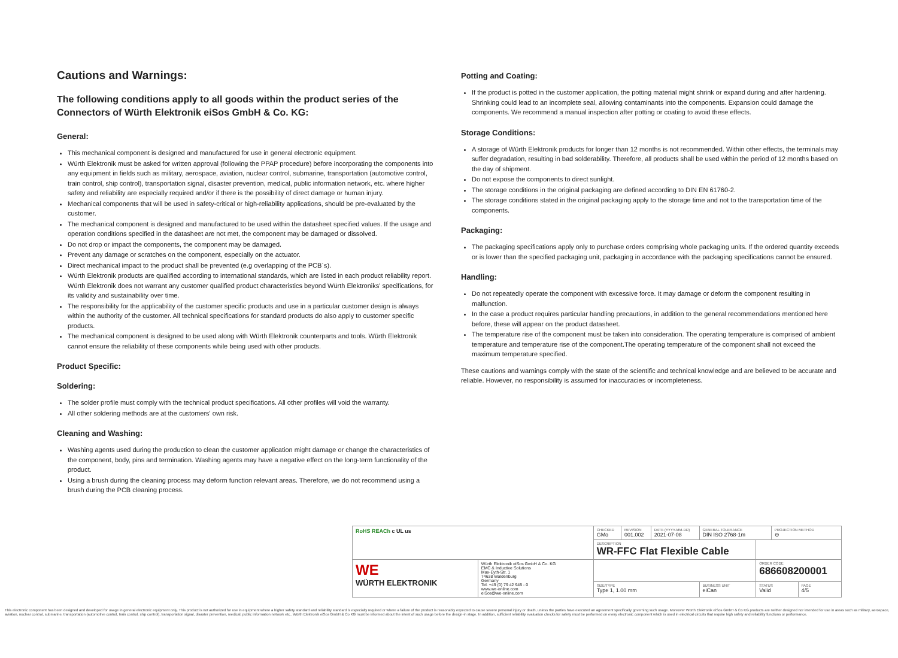Cautions and Warnings:
The following conditions apply to all goods within the product series of the Connectors of Würth Elektronik eiSos GmbH & Co. KG:
General:
This mechanical component is designed and manufactured for use in general electronic equipment.
Würth Elektronik must be asked for written approval (following the PPAP procedure) before incorporating the components into any equipment in fields such as military, aerospace, aviation, nuclear control, submarine, transportation (automotive control, train control, ship control), transportation signal, disaster prevention, medical, public information network, etc. where higher safety and reliability are especially required and/or if there is the possibility of direct damage or human injury.
Mechanical components that will be used in safety-critical or high-reliability applications, should be pre-evaluated by the customer.
The mechanical component is designed and manufactured to be used within the datasheet specified values. If the usage and operation conditions specified in the datasheet are not met, the component may be damaged or dissolved.
Do not drop or impact the components, the component may be damaged.
Prevent any damage or scratches on the component, especially on the actuator.
Direct mechanical impact to the product shall be prevented (e.g overlapping of the PCB´s).
Würth Elektronik products are qualified according to international standards, which are listed in each product reliability report. Würth Elektronik does not warrant any customer qualified product characteristics beyond Würth Elektroniks' specifications, for its validity and sustainability over time.
The responsibility for the applicability of the customer specific products and use in a particular customer design is always within the authority of the customer. All technical specifications for standard products do also apply to customer specific products.
The mechanical component is designed to be used along with Würth Elektronik counterparts and tools. Würth Elektronik cannot ensure the reliability of these components while being used with other products.
Product Specific:
Soldering:
The solder profile must comply with the technical product specifications. All other profiles will void the warranty.
All other soldering methods are at the customers' own risk.
Cleaning and Washing:
Washing agents used during the production to clean the customer application might damage or change the characteristics of the component, body, pins and termination. Washing agents may have a negative effect on the long-term functionality of the product.
Using a brush during the cleaning process may deform function relevant areas. Therefore, we do not recommend using a brush during the PCB cleaning process.
Potting and Coating:
If the product is potted in the customer application, the potting material might shrink or expand during and after hardening. Shrinking could lead to an incomplete seal, allowing contaminants into the components. Expansion could damage the components. We recommend a manual inspection after potting or coating to avoid these effects.
Storage Conditions:
A storage of Würth Elektronik products for longer than 12 months is not recommended. Within other effects, the terminals may suffer degradation, resulting in bad solderability. Therefore, all products shall be used within the period of 12 months based on the day of shipment.
Do not expose the components to direct sunlight.
The storage conditions in the original packaging are defined according to DIN EN 61760-2.
The storage conditions stated in the original packaging apply to the storage time and not to the transportation time of the components.
Packaging:
The packaging specifications apply only to purchase orders comprising whole packaging units. If the ordered quantity exceeds or is lower than the specified packaging unit, packaging in accordance with the packaging specifications cannot be ensured.
Handling:
Do not repeatedly operate the component with excessive force. It may damage or deform the component resulting in malfunction.
In the case a product requires particular handling precautions, in addition to the general recommendations mentioned here before, these will appear on the product datasheet.
The temperature rise of the component must be taken into consideration. The operating temperature is comprised of ambient temperature and temperature rise of the component.The operating temperature of the component shall not exceed the maximum temperature specified.
These cautions and warnings comply with the state of the scientific and technical knowledge and are believed to be accurate and reliable. However, no responsibility is assumed for inaccuracies or incompleteness.
| RoHS REACh c UL us | | CHECKED GMo | REVISION 001.002 | DATE (YYYY-MM-DD) 2021-07-08 | GENERAL TOLERANCE DIN ISO 2768-1m | | PROJECTION METHOD ⊖ | |
| | | DESCRIPTION WR-FFC Flat Flexible Cable | | | | | | |
| WE WÜRTH ELEKTRONIK | Würth Elektronik eiSos GmbH & Co. KG EMC & Inductive Solutions Max-Eyth-Str. 1 74638 Waldenburg Germany Tel. +49 (0) 79 42 945 - 0 www.we-online.com eiSos@we-online.com | | | | | ORDER CODE 686608200001 | | |
| | | SIZE/TYPE Type 1, 1.00 mm | | | BUSINESS UNIT eiCan | STATUS Valid | | PAGE 4/5 |
This electronic component has been designed and developed for usage in general electronic equipment only. This product is not authorized for use in equipment where a higher safety standard and reliability standard is especially required or where a failure of the product is reasonably expected to cause severe personal injury or death, unless the parties have executed an agreement specifically governing such usage. Moreover Würth Elektronik eiSos GmbH & Co KG products are neither designed nor intended for use in areas such as military, aerospace, aviation, nuclear control, submarine, transportation (automotive control, train control, ship control), transportation signal, disaster prevention, medical, public information network etc.. Würth Elektronik eiSos GmbH & Co KG must be informed about the intent of such usage before the design-in stage. In addition, sufficient reliability evaluation checks for safety must be performed on every electronic component which is used in electrical circuits that require high safety and reliability functions or performance.